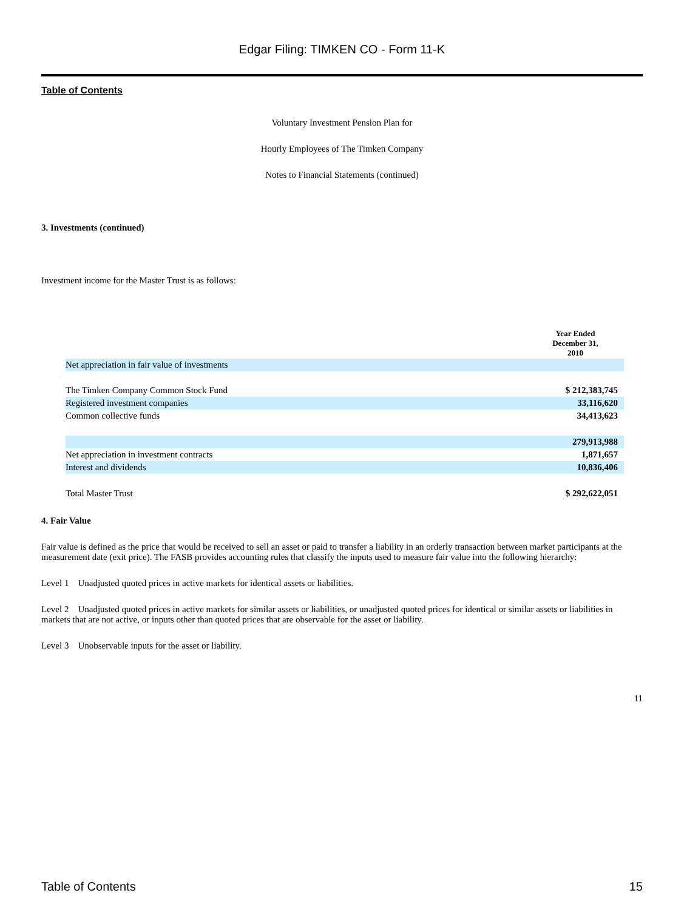Edgar Filing: TIMKEN CO - Form 11-K
Table of Contents
Voluntary Investment Pension Plan for
Hourly Employees of The Timken Company
Notes to Financial Statements (continued)
3. Investments (continued)
Investment income for the Master Trust is as follows:
| | Year Ended December 31, 2010 |
| --- | --- |
| Net appreciation in fair value of investments | |
| The Timken Company Common Stock Fund | $ 212,383,745 |
| Registered investment companies | 33,116,620 |
| Common collective funds | 34,413,623 |
| | 279,913,988 |
| Net appreciation in investment contracts | 1,871,657 |
| Interest and dividends | 10,836,406 |
| Total Master Trust | $ 292,622,051 |
4. Fair Value
Fair value is defined as the price that would be received to sell an asset or paid to transfer a liability in an orderly transaction between market participants at the measurement date (exit price). The FASB provides accounting rules that classify the inputs used to measure fair value into the following hierarchy:
Level 1 Unadjusted quoted prices in active markets for identical assets or liabilities.
Level 2 Unadjusted quoted prices in active markets for similar assets or liabilities, or unadjusted quoted prices for identical or similar assets or liabilities in markets that are not active, or inputs other than quoted prices that are observable for the asset or liability.
Level 3 Unobservable inputs for the asset or liability.
11
Table of Contents 15